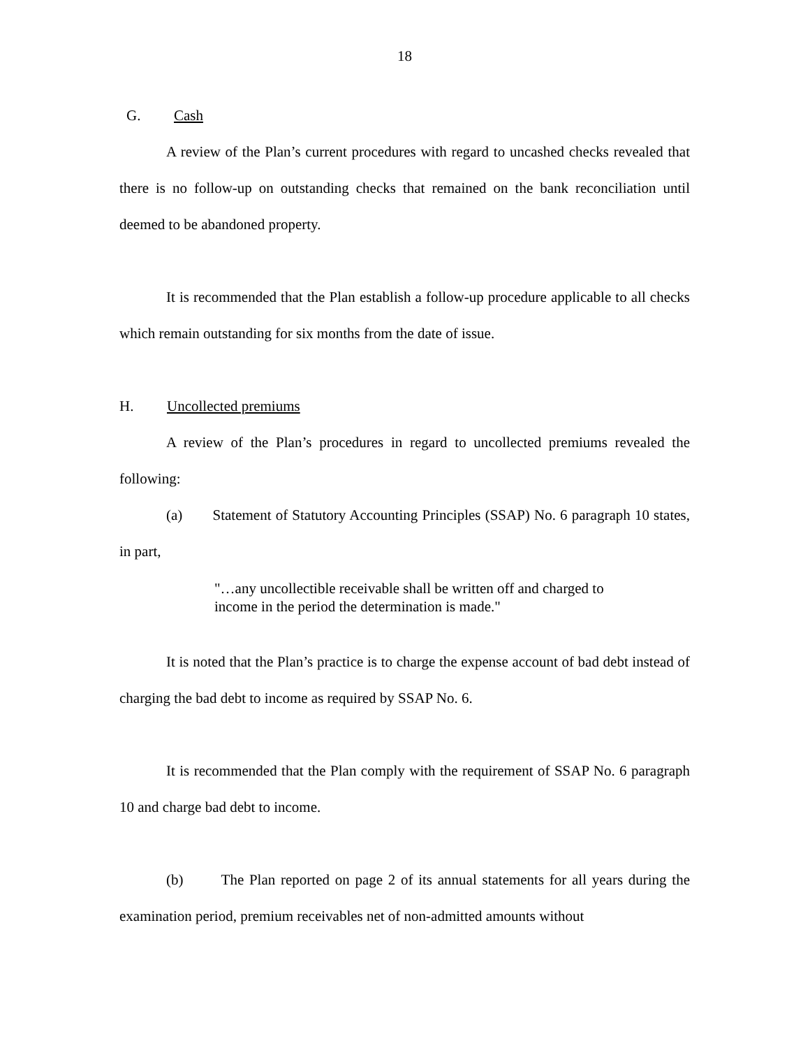18
G. Cash
A review of the Plan’s current procedures with regard to uncashed checks revealed that there is no follow-up on outstanding checks that remained on the bank reconciliation until deemed to be abandoned property.
It is recommended that the Plan establish a follow-up procedure applicable to all checks which remain outstanding for six months from the date of issue.
H. Uncollected premiums
A review of the Plan’s procedures in regard to uncollected premiums revealed the following:
(a) Statement of Statutory Accounting Principles (SSAP) No. 6 paragraph 10 states, in part,
"…any uncollectible receivable shall be written off and charged to income in the period the determination is made."
It is noted that the Plan’s practice is to charge the expense account of bad debt instead of charging the bad debt to income as required by SSAP No. 6.
It is recommended that the Plan comply with the requirement of SSAP No. 6 paragraph 10 and charge bad debt to income.
(b) The Plan reported on page 2 of its annual statements for all years during the examination period, premium receivables net of non-admitted amounts without